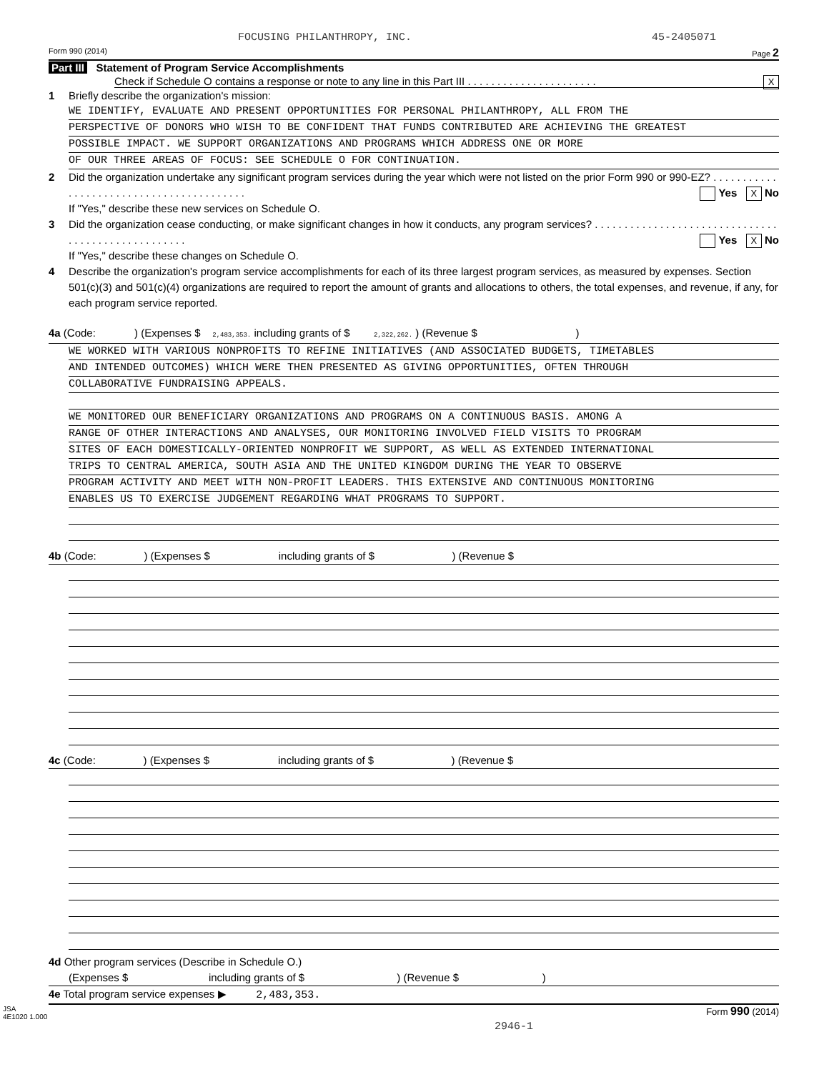FOCUSING PHILANTHROPY, INC. 45-2405071
Form 990 (2014) Page 2
Part III Statement of Program Service Accomplishments
Check if Schedule O contains a response or note to any line in this Part III . . . . . . . . . . . . . . . . . . . . . . X
1 Briefly describe the organization's mission:
WE IDENTIFY, EVALUATE AND PRESENT OPPORTUNITIES FOR PERSONAL PHILANTHROPY, ALL FROM THE
PERSPECTIVE OF DONORS WHO WISH TO BE CONFIDENT THAT FUNDS CONTRIBUTED ARE ACHIEVING THE GREATEST
POSSIBLE IMPACT. WE SUPPORT ORGANIZATIONS AND PROGRAMS WHICH ADDRESS ONE OR MORE
OF OUR THREE AREAS OF FOCUS: SEE SCHEDULE O FOR CONTINUATION.
2 Did the organization undertake any significant program services during the year which were not listed on the prior Form 990 or 990-EZ? . . . . . . . . . . . . . . . . . . . . . . . . . . . . . . . . . . . . . . . . . Yes X No
If "Yes," describe these new services on Schedule O.
3 Did the organization cease conducting, or make significant changes in how it conducts, any program services? . . . . . . . . . . . . . . . . . . . . . . . . . . . . . . . . . . . . . . . . . . . . . . . . . . . Yes X No
If "Yes," describe these changes on Schedule O.
4 Describe the organization's program service accomplishments for each of its three largest program services, as measured by expenses. Section 501(c)(3) and 501(c)(4) organizations are required to report the amount of grants and allocations to others, the total expenses, and revenue, if any, for each program service reported.
4a (Code: ) (Expenses $ 2,483,353. including grants of $ 2,322,262. ) (Revenue $ )
WE WORKED WITH VARIOUS NONPROFITS TO REFINE INITIATIVES (AND ASSOCIATED BUDGETS, TIMETABLES
AND INTENDED OUTCOMES) WHICH WERE THEN PRESENTED AS GIVING OPPORTUNITIES, OFTEN THROUGH
COLLABORATIVE FUNDRAISING APPEALS.
WE MONITORED OUR BENEFICIARY ORGANIZATIONS AND PROGRAMS ON A CONTINUOUS BASIS. AMONG A
RANGE OF OTHER INTERACTIONS AND ANALYSES, OUR MONITORING INVOLVED FIELD VISITS TO PROGRAM
SITES OF EACH DOMESTICALLY-ORIENTED NONPROFIT WE SUPPORT, AS WELL AS EXTENDED INTERNATIONAL
TRIPS TO CENTRAL AMERICA, SOUTH ASIA AND THE UNITED KINGDOM DURING THE YEAR TO OBSERVE
PROGRAM ACTIVITY AND MEET WITH NON-PROFIT LEADERS. THIS EXTENSIVE AND CONTINUOUS MONITORING
ENABLES US TO EXERCISE JUDGEMENT REGARDING WHAT PROGRAMS TO SUPPORT.
4b (Code: ) (Expenses $ including grants of $ ) (Revenue $
4c (Code: ) (Expenses $ including grants of $ ) (Revenue $
4d Other program services (Describe in Schedule O.)
(Expenses $ including grants of $ ) (Revenue $ )
4e Total program service expenses ▶ 2,483,353.
JSA
4E1020 1.000 Form 990 (2014)
2946-1